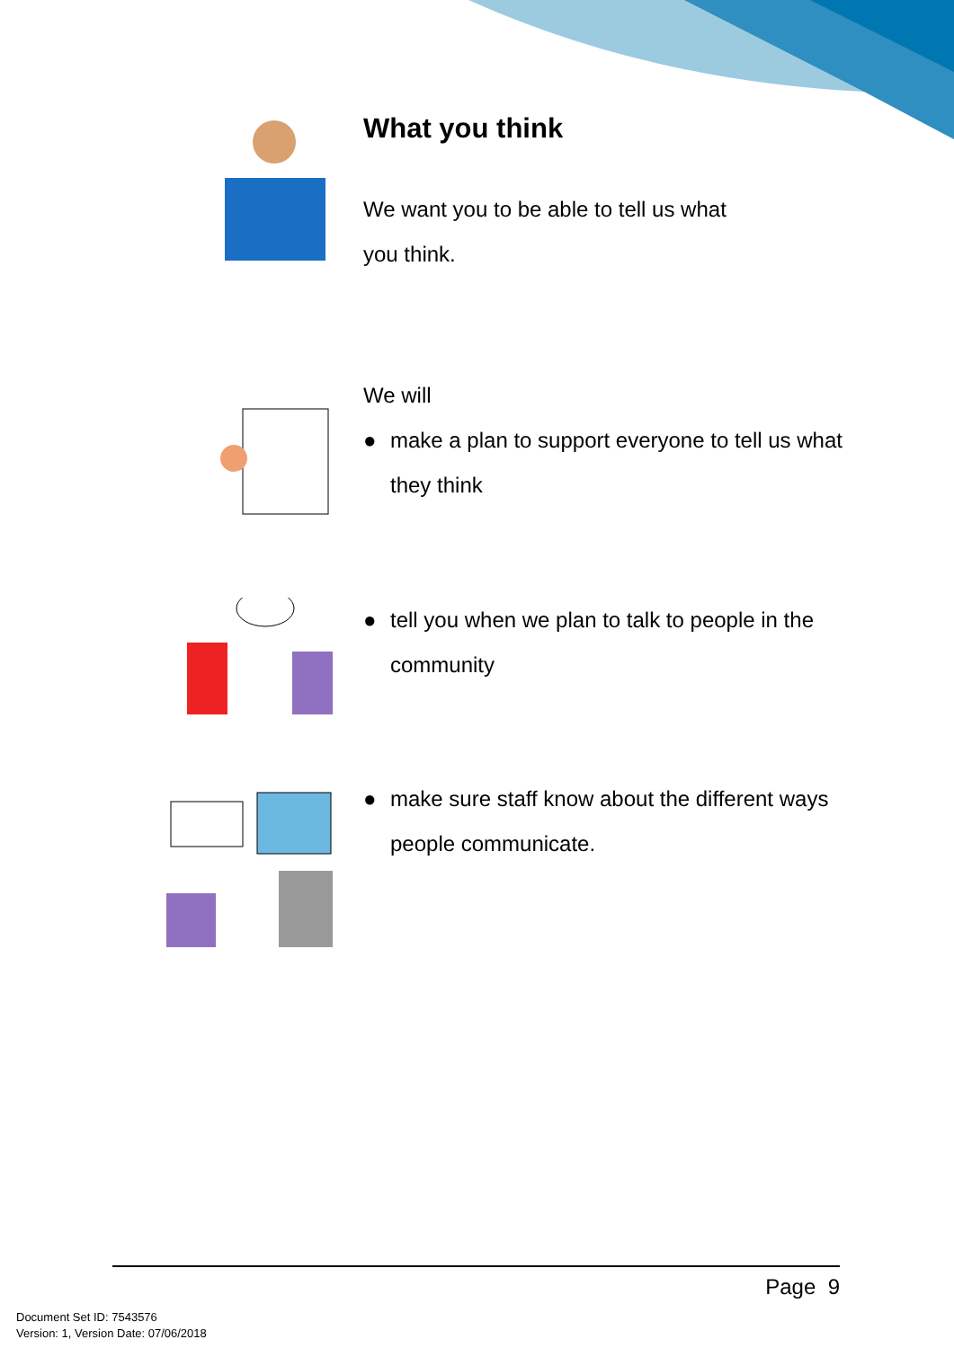What you think
We want you to be able to tell us what
you think.
We will
● make a plan to support everyone to tell us what they think
● tell you when we plan to talk to people in the community
● make sure staff know about the different ways people communicate.
Page 9
Document Set ID: 7543576
Version: 1, Version Date: 07/06/2018